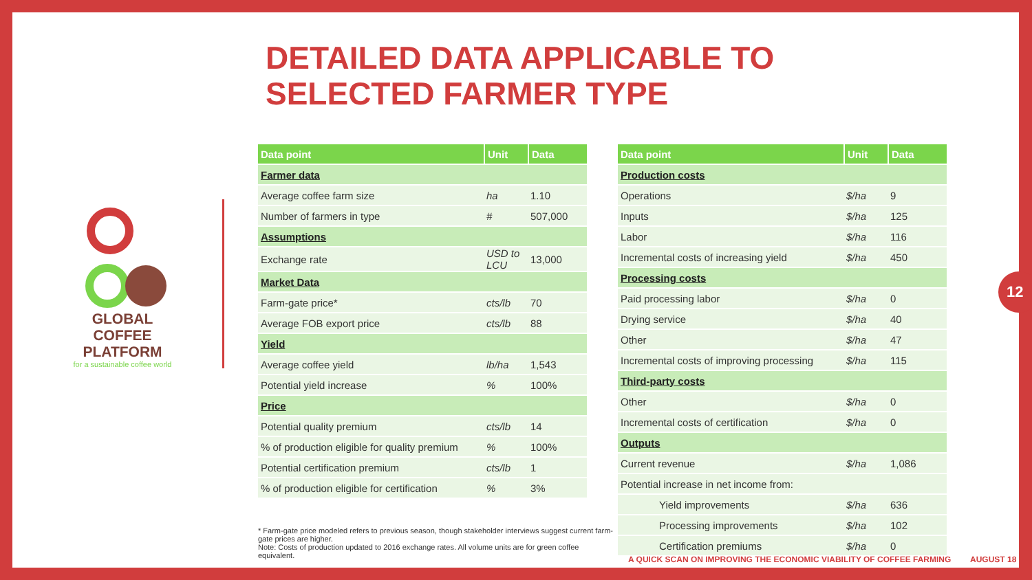DETAILED DATA APPLICABLE TO SELECTED FARMER TYPE
GLOBAL COFFEE
PLATFORM
for a sustainable coffee world
| Data point | Unit | Data |
| --- | --- | --- |
| Farmer data | | |
| Average coffee farm size | ha | 1.10 |
| Number of farmers in type | # | 507,000 |
| Assumptions | | |
| Exchange rate | USD to LCU | 13,000 |
| Market Data | | |
| Farm-gate price* | cts/lb | 70 |
| Average FOB export price | cts/lb | 88 |
| Yield | | |
| Average coffee yield | lb/ha | 1,543 |
| Potential yield increase | % | 100% |
| Price | | |
| Potential quality premium | cts/lb | 14 |
| % of production eligible for quality premium | % | 100% |
| Potential certification premium | cts/lb | 1 |
| % of production eligible for certification | % | 3% |
| Data point | Unit | Data |
| --- | --- | --- |
| Production costs | | |
| Operations | $/ha | 9 |
| Inputs | $/ha | 125 |
| Labor | $/ha | 116 |
| Incremental costs of increasing yield | $/ha | 450 |
| Processing costs | | |
| Paid processing labor | $/ha | 0 |
| Drying service | $/ha | 40 |
| Other | $/ha | 47 |
| Incremental costs of improving processing | $/ha | 115 |
| Third-party costs | | |
| Other | $/ha | 0 |
| Incremental costs of certification | $/ha | 0 |
| Outputs | | |
| Current revenue | $/ha | 1,086 |
| Potential increase in net income from: | | |
| Yield improvements | $/ha | 636 |
| Processing improvements | $/ha | 102 |
| Certification premiums | $/ha | 0 |
* Farm-gate price modeled refers to previous season, though stakeholder interviews suggest current farm-gate prices are higher.
Note: Costs of production updated to 2016 exchange rates. All volume units are for green coffee equivalent.
A QUICK SCAN ON IMPROVING THE ECONOMIC VIABILITY OF COFFEE FARMING
AUGUST 18
12